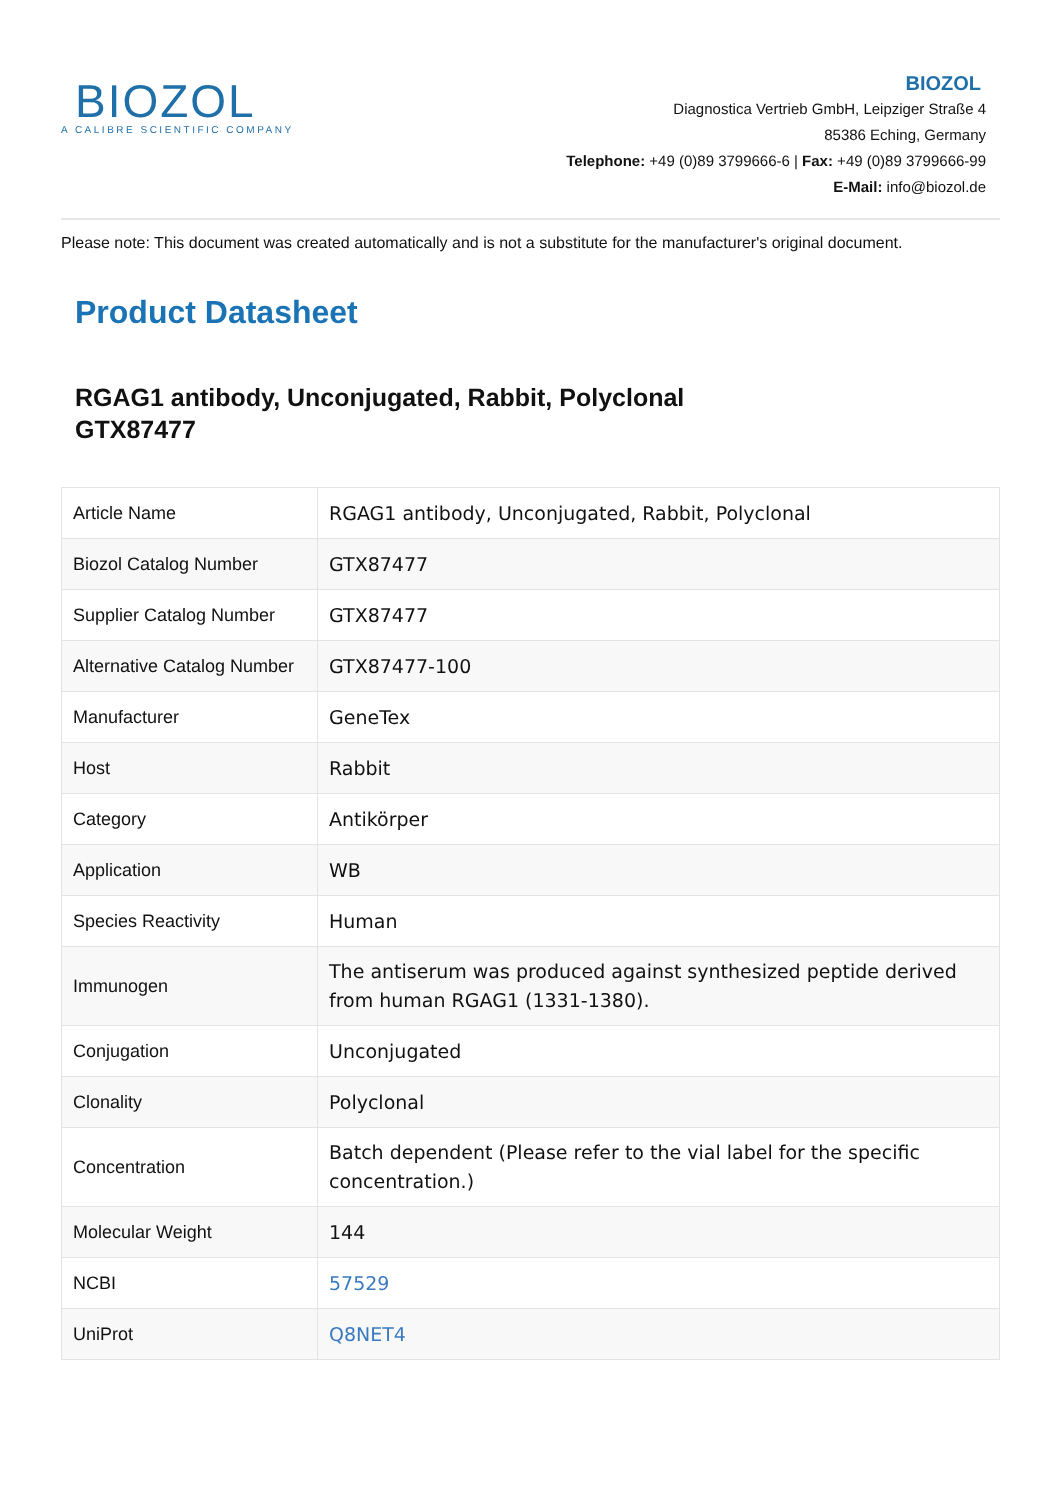BIOZOL
A CALIBRE SCIENTIFIC COMPANY
BIOZOL
Diagnostica Vertrieb GmbH, Leipziger Straße 4
85386 Eching, Germany
Telephone: +49 (0)89 3799666-6 | Fax: +49 (0)89 3799666-99
E-Mail: info@biozol.de
Please note: This document was created automatically and is not a substitute for the manufacturer's original document.
Product Datasheet
RGAG1 antibody, Unconjugated, Rabbit, Polyclonal
GTX87477
| Article Name | RGAG1 antibody, Unconjugated, Rabbit, Polyclonal |
| Biozol Catalog Number | GTX87477 |
| Supplier Catalog Number | GTX87477 |
| Alternative Catalog Number | GTX87477-100 |
| Manufacturer | GeneTex |
| Host | Rabbit |
| Category | Antikörper |
| Application | WB |
| Species Reactivity | Human |
| Immunogen | The antiserum was produced against synthesized peptide derived from human RGAG1 (1331-1380). |
| Conjugation | Unconjugated |
| Clonality | Polyclonal |
| Concentration | Batch dependent (Please refer to the vial label for the specific concentration.) |
| Molecular Weight | 144 |
| NCBI | 57529 |
| UniProt | Q8NET4 |